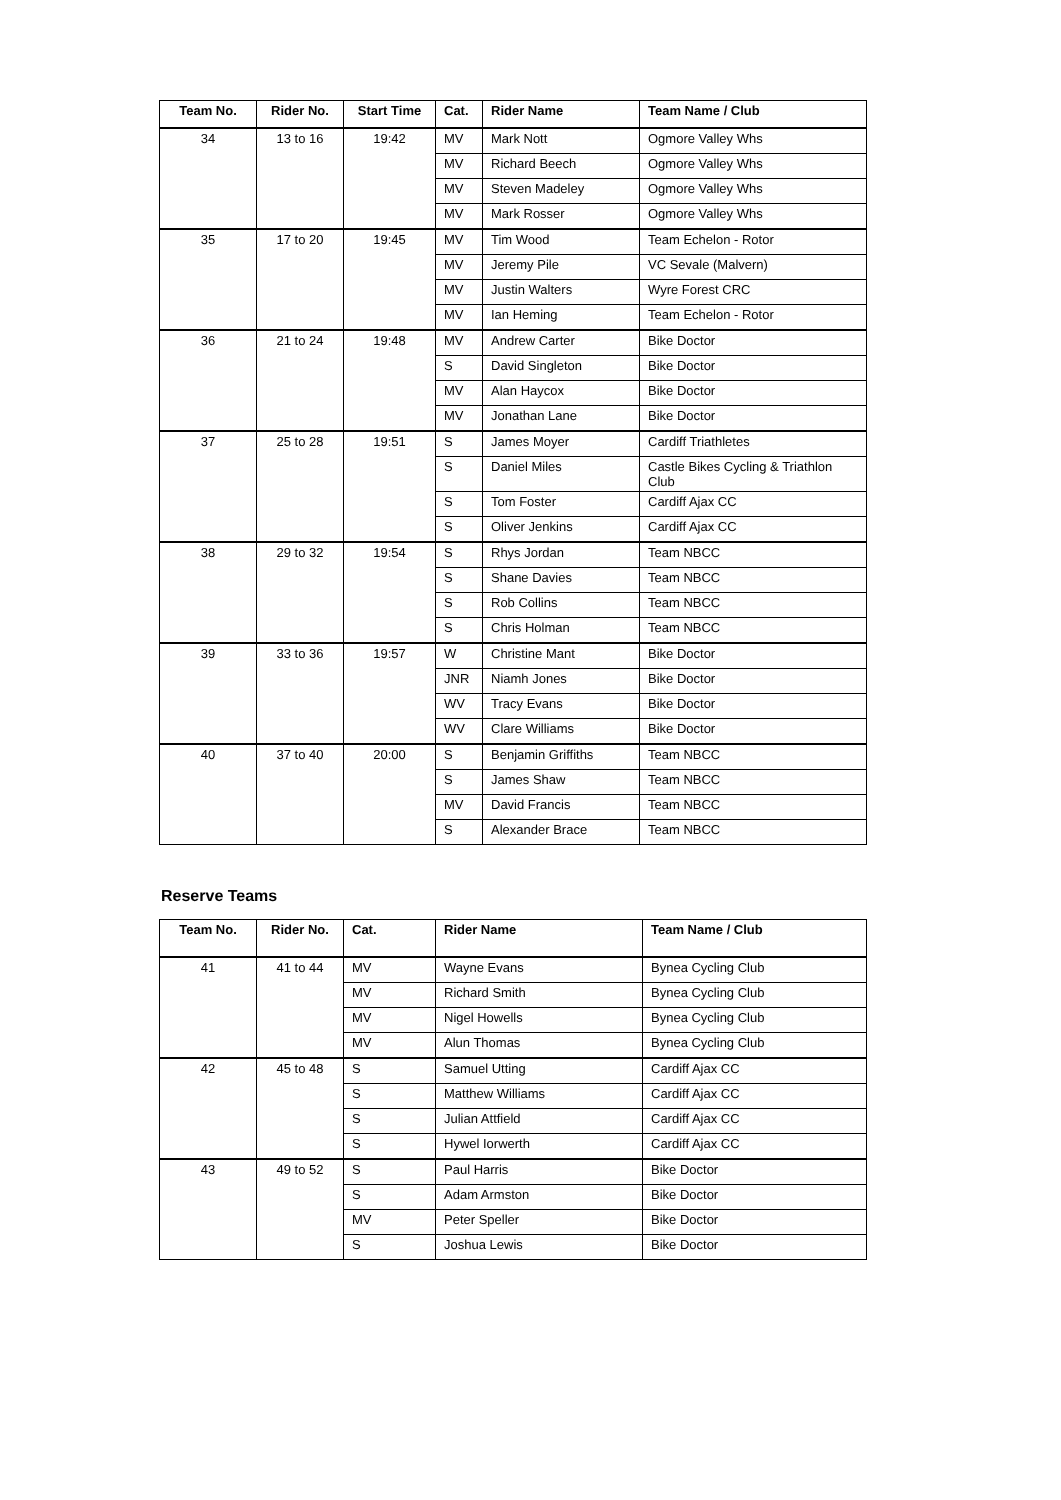| Team No. | Rider No. | Start Time | Cat. | Rider Name | Team Name / Club |
| --- | --- | --- | --- | --- | --- |
| 34 | 13 to 16 | 19:42 | MV | Mark Nott | Ogmore Valley Whs |
| | | | MV | Richard Beech | Ogmore Valley Whs |
| | | | MV | Steven Madeley | Ogmore Valley Whs |
| | | | MV | Mark Rosser | Ogmore Valley Whs |
| 35 | 17 to 20 | 19:45 | MV | Tim Wood | Team Echelon - Rotor |
| | | | MV | Jeremy Pile | VC Sevale (Malvern) |
| | | | MV | Justin Walters | Wyre Forest CRC |
| | | | MV | Ian Heming | Team Echelon - Rotor |
| 36 | 21 to 24 | 19:48 | MV | Andrew Carter | Bike Doctor |
| | | | S | David Singleton | Bike Doctor |
| | | | MV | Alan Haycox | Bike Doctor |
| | | | MV | Jonathan Lane | Bike Doctor |
| 37 | 25 to 28 | 19:51 | S | James Moyer | Cardiff Triathletes |
| | | | S | Daniel Miles | Castle Bikes Cycling & Triathlon Club |
| | | | S | Tom Foster | Cardiff Ajax CC |
| | | | S | Oliver Jenkins | Cardiff Ajax CC |
| 38 | 29 to 32 | 19:54 | S | Rhys Jordan | Team NBCC |
| | | | S | Shane Davies | Team NBCC |
| | | | S | Rob Collins | Team NBCC |
| | | | S | Chris Holman | Team NBCC |
| 39 | 33 to 36 | 19:57 | W | Christine Mant | Bike Doctor |
| | | | JNR | Niamh Jones | Bike Doctor |
| | | | WV | Tracy Evans | Bike Doctor |
| | | | WV | Clare Williams | Bike Doctor |
| 40 | 37 to 40 | 20:00 | S | Benjamin Griffiths | Team NBCC |
| | | | S | James Shaw | Team NBCC |
| | | | MV | David Francis | Team NBCC |
| | | | S | Alexander Brace | Team NBCC |
Reserve Teams
| Team No. | Rider No. | Cat. | Rider Name | Team Name / Club |
| --- | --- | --- | --- | --- |
| 41 | 41 to 44 | MV | Wayne Evans | Bynea Cycling Club |
| | | MV | Richard Smith | Bynea Cycling Club |
| | | MV | Nigel Howells | Bynea Cycling Club |
| | | MV | Alun Thomas | Bynea Cycling Club |
| 42 | 45 to 48 | S | Samuel Utting | Cardiff Ajax CC |
| | | S | Matthew Williams | Cardiff Ajax CC |
| | | S | Julian Attfield | Cardiff Ajax CC |
| | | S | Hywel Iorwerth | Cardiff Ajax CC |
| 43 | 49 to 52 | S | Paul Harris | Bike Doctor |
| | | S | Adam Armston | Bike Doctor |
| | | MV | Peter Speller | Bike Doctor |
| | | S | Joshua Lewis | Bike Doctor |